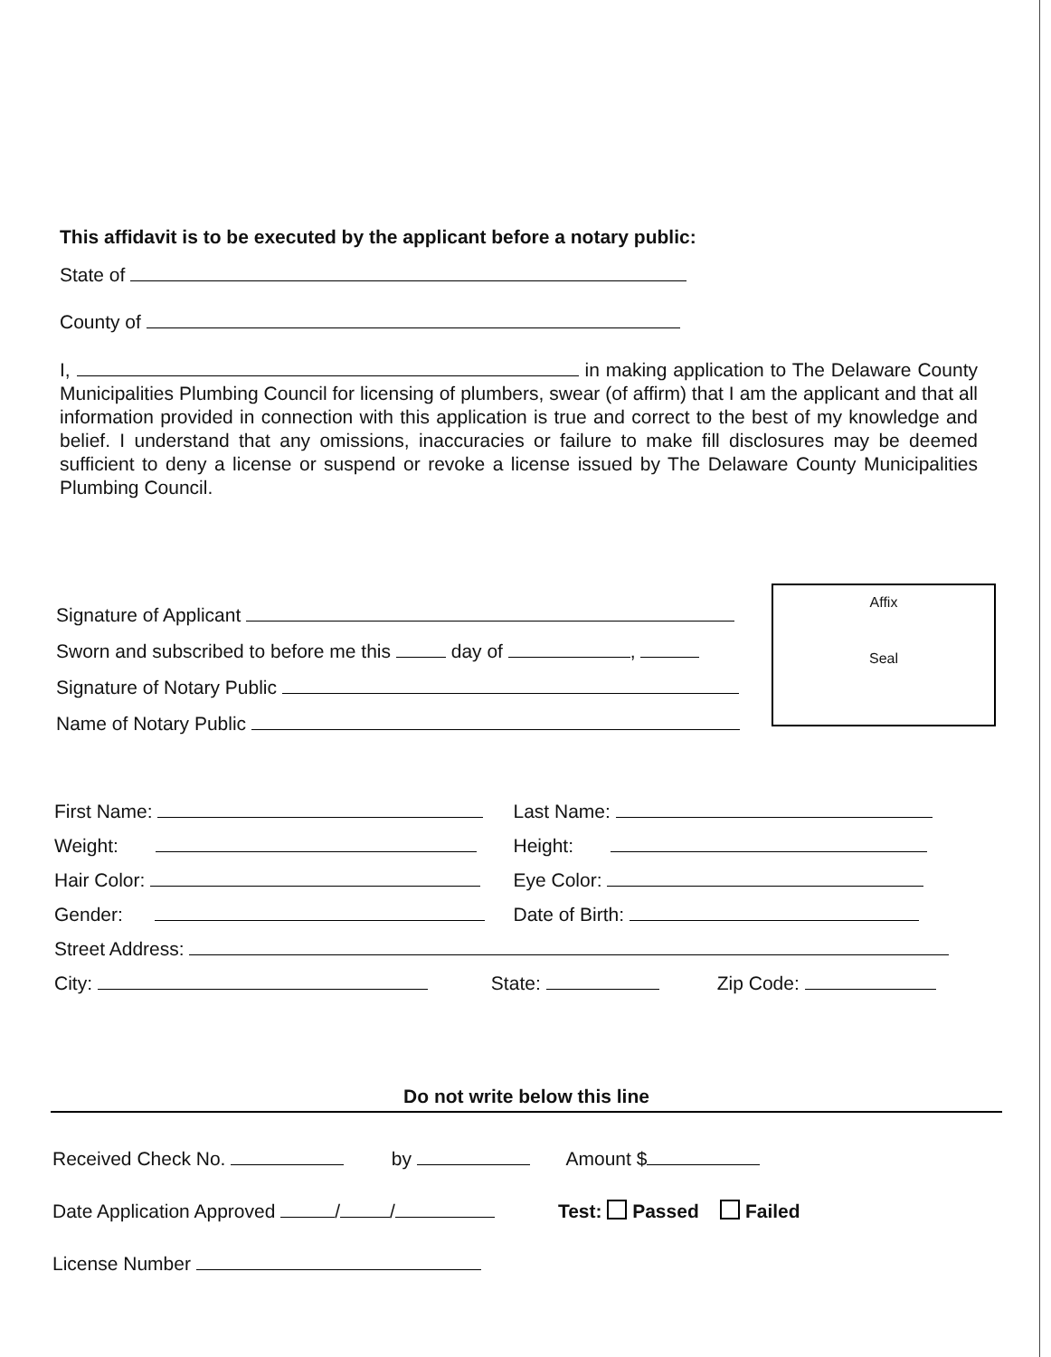This affidavit is to be executed by the applicant before a notary public:
State of
County of
I, in making application to The Delaware County Municipalities Plumbing Council for licensing of plumbers, swear (of affirm) that I am the applicant and that all information provided in connection with this application is true and correct to the best of my knowledge and belief. I understand that any omissions, inaccuracies or failure to make fill disclosures may be deemed sufficient to deny a license or suspend or revoke a license issued by The Delaware County Municipalities Plumbing Council.
Affix
Seal
Signature of Applicant
Sworn and subscribed to before me this day of ,
Signature of Notary Public
Name of Notary Public
First Name: Last Name:
Weight: Height:
Hair Color: Eye Color:
Gender: Date of Birth:
Street Address:
City: State: Zip Code:
Do not write below this line
Received Check No. by Amount $
Date Application Approved / / Test: Passed Failed
License Number